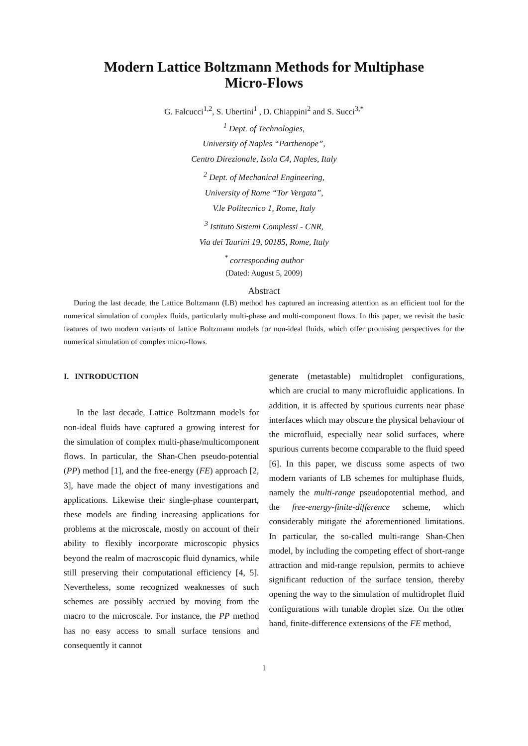Modern Lattice Boltzmann Methods for Multiphase
Micro-Flows
G. Falcucci<sup>1,2</sup>, S. Ubertini<sup>1</sup> , D. Chiappini<sup>2</sup> and S. Succi<sup>3,*</sup>
<sup>1</sup> Dept. of Technologies,
University of Naples “Parthenope”,
Centro Direzionale, Isola C4, Naples, Italy
<sup>2</sup> Dept. of Mechanical Engineering,
University of Rome “Tor Vergata”,
V.le Politecnico 1, Rome, Italy
<sup>3</sup> Istituto Sistemi Complessi - CNR,
Via dei Taurini 19, 00185, Rome, Italy
<sup>*</sup> corresponding author
(Dated: August 5, 2009)
Abstract
During the last decade, the Lattice Boltzmann (LB) method has captured an increasing attention as an efficient tool for the numerical simulation of complex fluids, particularly multi-phase and multi-component flows. In this paper, we revisit the basic features of two modern variants of lattice Boltzmann models for non-ideal fluids, which offer promising perspectives for the numerical simulation of complex micro-flows.
I. INTRODUCTION
In the last decade, Lattice Boltzmann models for non-ideal fluids have captured a growing interest for the simulation of complex multi-phase/multicomponent flows. In particular, the Shan-Chen pseudo-potential (PP) method [1], and the free-energy (FE) approach [2, 3], have made the object of many investigations and applications. Likewise their single-phase counterpart, these models are finding increasing applications for problems at the microscale, mostly on account of their ability to flexibly incorporate microscopic physics beyond the realm of macroscopic fluid dynamics, while still preserving their computational efficiency [4, 5]. Nevertheless, some recognized weaknesses of such schemes are possibly accrued by moving from the macro to the microscale. For instance, the PP method has no easy access to small surface tensions and consequently it cannot
generate (metastable) multidroplet configurations, which are crucial to many microfluidic applications. In addition, it is affected by spurious currents near phase interfaces which may obscure the physical behaviour of the microfluid, especially near solid surfaces, where spurious currents become comparable to the fluid speed [6]. In this paper, we discuss some aspects of two modern variants of LB schemes for multiphase fluids, namely the multi-range pseudopotential method, and the free-energy-finite-difference scheme, which considerably mitigate the aforementioned limitations. In particular, the so-called multi-range Shan-Chen model, by including the competing effect of short-range attraction and mid-range repulsion, permits to achieve significant reduction of the surface tension, thereby opening the way to the simulation of multidroplet fluid configurations with tunable droplet size. On the other hand, finite-difference extensions of the FE method,
1